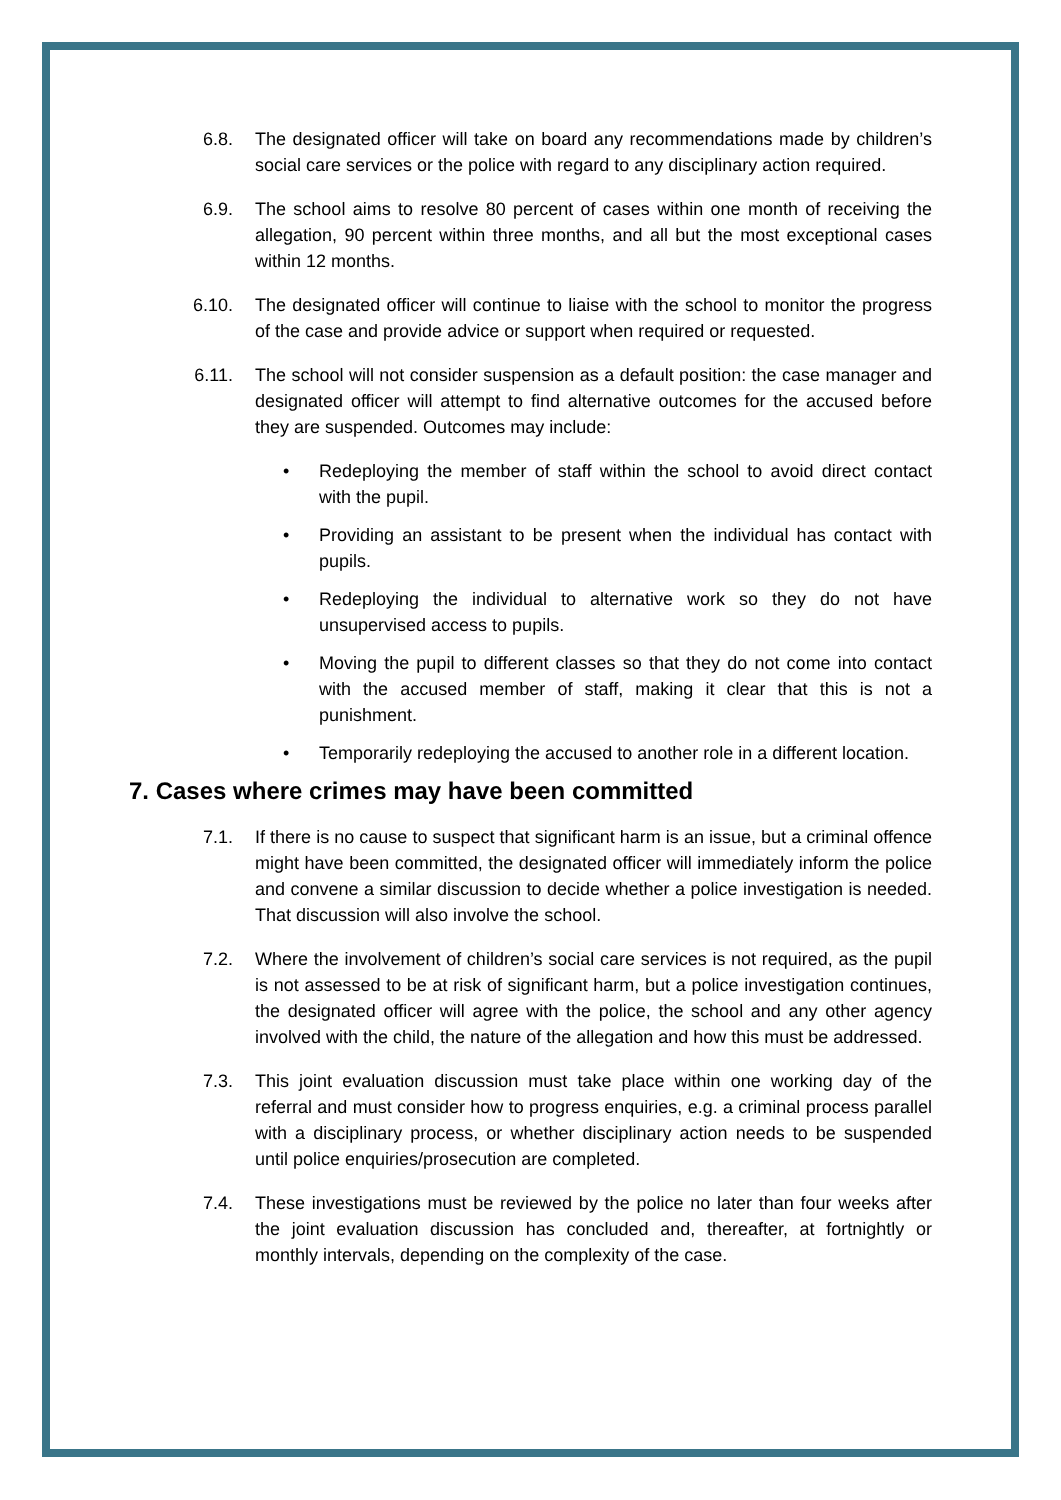6.8. The designated officer will take on board any recommendations made by children’s social care services or the police with regard to any disciplinary action required.
6.9. The school aims to resolve 80 percent of cases within one month of receiving the allegation, 90 percent within three months, and all but the most exceptional cases within 12 months.
6.10. The designated officer will continue to liaise with the school to monitor the progress of the case and provide advice or support when required or requested.
6.11. The school will not consider suspension as a default position: the case manager and designated officer will attempt to find alternative outcomes for the accused before they are suspended. Outcomes may include:
• Redeploying the member of staff within the school to avoid direct contact with the pupil.
• Providing an assistant to be present when the individual has contact with pupils.
• Redeploying the individual to alternative work so they do not have unsupervised access to pupils.
• Moving the pupil to different classes so that they do not come into contact with the accused member of staff, making it clear that this is not a punishment.
• Temporarily redeploying the accused to another role in a different location.
7. Cases where crimes may have been committed
7.1. If there is no cause to suspect that significant harm is an issue, but a criminal offence might have been committed, the designated officer will immediately inform the police and convene a similar discussion to decide whether a police investigation is needed. That discussion will also involve the school.
7.2. Where the involvement of children’s social care services is not required, as the pupil is not assessed to be at risk of significant harm, but a police investigation continues, the designated officer will agree with the police, the school and any other agency involved with the child, the nature of the allegation and how this must be addressed.
7.3. This joint evaluation discussion must take place within one working day of the referral and must consider how to progress enquiries, e.g. a criminal process parallel with a disciplinary process, or whether disciplinary action needs to be suspended until police enquiries/prosecution are completed.
7.4. These investigations must be reviewed by the police no later than four weeks after the joint evaluation discussion has concluded and, thereafter, at fortnightly or monthly intervals, depending on the complexity of the case.